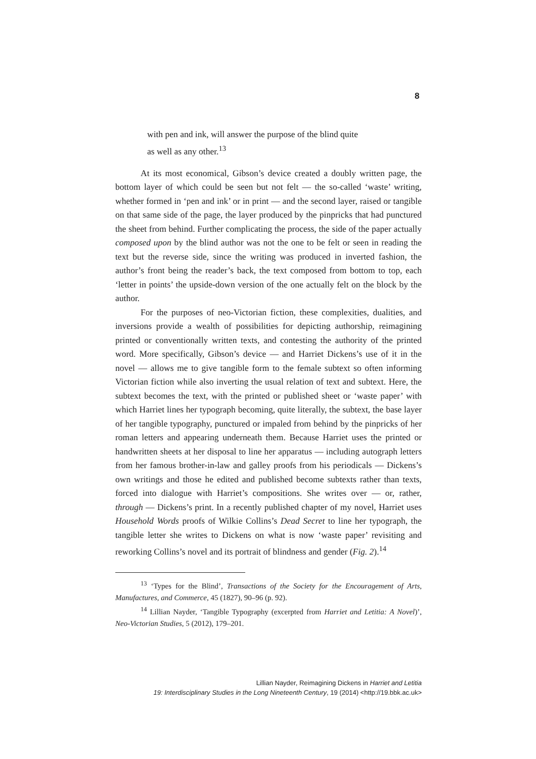8
with pen and ink, will answer the purpose of the blind quite
as well as any other.<sup>13</sup>
At its most economical, Gibson’s device created a doubly written page, the bottom layer of which could be seen but not felt — the so-called ‘waste’ writing, whether formed in ‘pen and ink’ or in print — and the second layer, raised or tangible on that same side of the page, the layer produced by the pinpricks that had punctured the sheet from behind. Further complicating the process, the side of the paper actually composed upon by the blind author was not the one to be felt or seen in reading the text but the reverse side, since the writing was produced in inverted fashion, the author’s front being the reader’s back, the text composed from bottom to top, each ‘letter in points’ the upside-down version of the one actually felt on the block by the author.
For the purposes of neo-Victorian fiction, these complexities, dualities, and inversions provide a wealth of possibilities for depicting authorship, reimagining printed or conventionally written texts, and contesting the authority of the printed word. More specifically, Gibson’s device — and Harriet Dickens’s use of it in the novel — allows me to give tangible form to the female subtext so often informing Victorian fiction while also inverting the usual relation of text and subtext. Here, the subtext becomes the text, with the printed or published sheet or ‘waste paper’ with which Harriet lines her typograph becoming, quite literally, the subtext, the base layer of her tangible typography, punctured or impaled from behind by the pinpricks of her roman letters and appearing underneath them. Because Harriet uses the printed or handwritten sheets at her disposal to line her apparatus — including autograph letters from her famous brother-in-law and galley proofs from his periodicals — Dickens’s own writings and those he edited and published become subtexts rather than texts, forced into dialogue with Harriet’s compositions. She writes over — or, rather, through — Dickens’s print. In a recently published chapter of my novel, Harriet uses Household Words proofs of Wilkie Collins’s Dead Secret to line her typograph, the tangible letter she writes to Dickens on what is now ‘waste paper’ revisiting and reworking Collins’s novel and its portrait of blindness and gender (Fig. 2).<sup>14</sup>
<sup>13</sup> ‘Types for the Blind’, Transactions of the Society for the Encouragement of Arts, Manufactures, and Commerce, 45 (1827), 90–96 (p. 92).
<sup>14</sup> Lillian Nayder, ‘Tangible Typography (excerpted from Harriet and Letitia: A Novel)’, Neo-Victorian Studies, 5 (2012), 179–201.
Lillian Nayder, Reimagining Dickens in Harriet and Letitia
19: Interdisciplinary Studies in the Long Nineteenth Century, 19 (2014) <http://19.bbk.ac.uk>